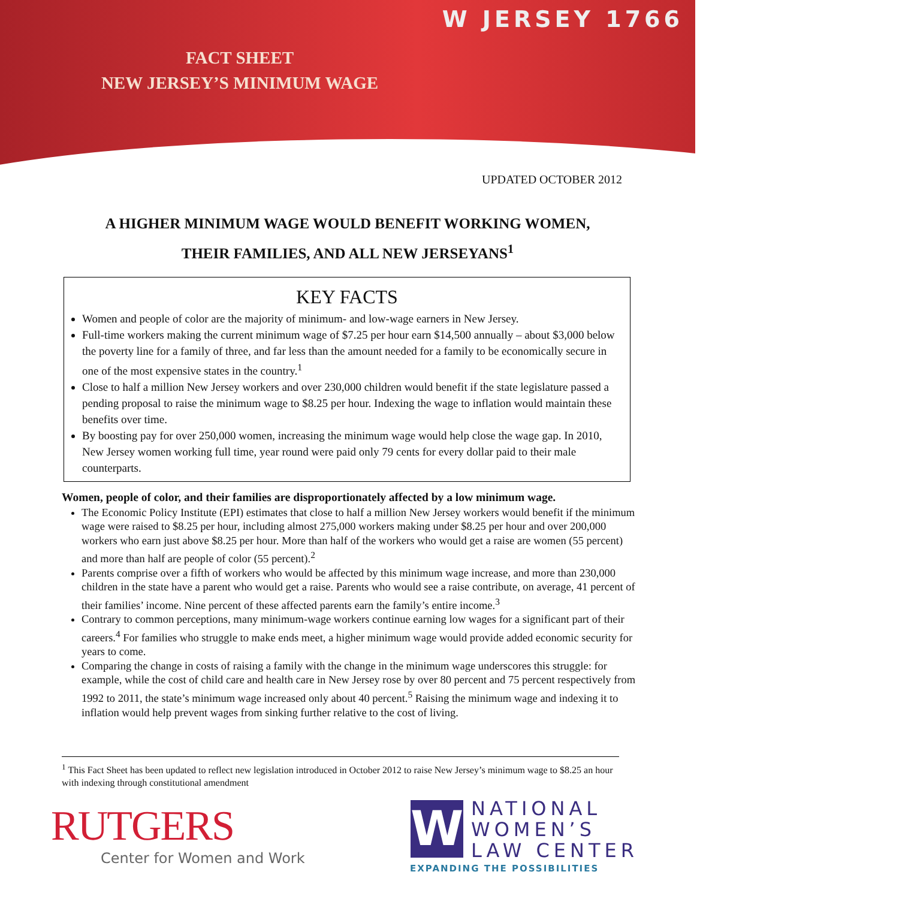FACT SHEET
NEW JERSEY’S MINIMUM WAGE
W JERSEY 1766
UPDATED OCTOBER 2012
A HIGHER MINIMUM WAGE WOULD BENEFIT WORKING WOMEN,
THEIR FAMILIES, AND ALL NEW JERSEYANS<sup>1</sup>
KEY FACTS
Women and people of color are the majority of minimum- and low-wage earners in New Jersey.
Full-time workers making the current minimum wage of $7.25 per hour earn $14,500 annually – about $3,000 below the poverty line for a family of three, and far less than the amount needed for a family to be economically secure in one of the most expensive states in the country.<sup>1</sup>
Close to half a million New Jersey workers and over 230,000 children would benefit if the state legislature passed a pending proposal to raise the minimum wage to $8.25 per hour. Indexing the wage to inflation would maintain these benefits over time.
By boosting pay for over 250,000 women, increasing the minimum wage would help close the wage gap. In 2010, New Jersey women working full time, year round were paid only 79 cents for every dollar paid to their male counterparts.
Women, people of color, and their families are disproportionately affected by a low minimum wage.
The Economic Policy Institute (EPI) estimates that close to half a million New Jersey workers would benefit if the minimum wage were raised to $8.25 per hour, including almost 275,000 workers making under $8.25 per hour and over 200,000 workers who earn just above $8.25 per hour. More than half of the workers who would get a raise are women (55 percent) and more than half are people of color (55 percent).<sup>2</sup>
Parents comprise over a fifth of workers who would be affected by this minimum wage increase, and more than 230,000 children in the state have a parent who would get a raise. Parents who would see a raise contribute, on average, 41 percent of their families’ income. Nine percent of these affected parents earn the family’s entire income.<sup>3</sup>
Contrary to common perceptions, many minimum-wage workers continue earning low wages for a significant part of their careers.<sup>4</sup> For families who struggle to make ends meet, a higher minimum wage would provide added economic security for years to come.
Comparing the change in costs of raising a family with the change in the minimum wage underscores this struggle: for example, while the cost of child care and health care in New Jersey rose by over 80 percent and 75 percent respectively from 1992 to 2011, the state’s minimum wage increased only about 40 percent.<sup>5</sup> Raising the minimum wage and indexing it to inflation would help prevent wages from sinking further relative to the cost of living.
<sup>1</sup> This Fact Sheet has been updated to reflect new legislation introduced in October 2012 to raise New Jersey’s minimum wage to $8.25 an hour with indexing through constitutional amendment
RUTGERS
Center for Women and Work
W
NATIONAL
WOMEN’S
LAW CENTER
EXPANDING THE POSSIBILITIES